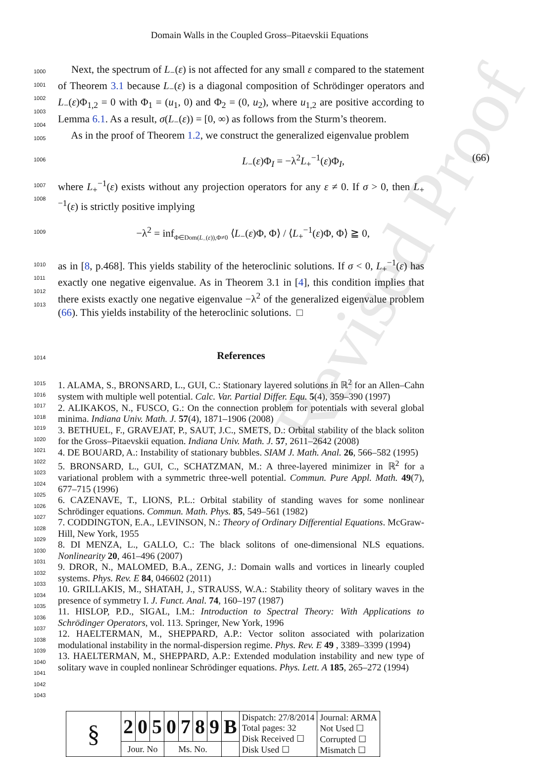Revised Proof
Domain Walls in the Coupled Gross–Pitaevskii Equations
1000
1001
1002
1003
1004
1005
Next, the spectrum of L<sub>−</sub>(ε) is not affected for any small ε compared to the statement of Theorem 3.1 because L<sub>−</sub>(ε) is a diagonal composition of Schrödinger operators and L<sub>−</sub>(ε)Φ<sub>1,2</sub> = 0 with Φ<sub>1</sub> = (u<sub>1</sub>, 0) and Φ<sub>2</sub> = (0, u<sub>2</sub>), where u<sub>1,2</sub> are positive according to Lemma 6.1. As a result, σ(L<sub>−</sub>(ε)) = [0, ∞) as follows from the Sturm’s theorem.
As in the proof of Theorem 1.2, we construct the generalized eigenvalue problem
1006
L<sub>−</sub>(ε)Φ<sub>I</sub> = −λ<sup>2</sup>L<sub>+</sub><sup>−1</sup>(ε)Φ<sub>I</sub>, (66)
1007
1008
where L<sub>+</sub><sup>−1</sup>(ε) exists without any projection operators for any ε ≠ 0. If σ > 0, then L<sub>+</sub><sup>−1</sup>(ε) is strictly positive implying
1009
−λ<sup>2</sup> = inf<sub>Φ∈Dom(L<sub>−</sub>(ε)),Φ≠0</sub> ⟨L<sub>−</sub>(ε)Φ, Φ⟩ / ⟨L<sub>+</sub><sup>−1</sup>(ε)Φ, Φ⟩ ≧ 0,
1010
1011
1012
1013
as in [8, p.468]. This yields stability of the heteroclinic solutions. If σ < 0, L<sub>+</sub><sup>−1</sup>(ε) has exactly one negative eigenvalue. As in Theorem 3.1 in [4], this condition implies that there exists exactly one negative eigenvalue −λ<sup>2</sup> of the generalized eigenvalue problem (66). This yields instability of the heteroclinic solutions. □
1014
References
1015
1016
1017
1018
1019
1020
1021
1022
1023
1024
1025
1026
1027
1028
1029
1030
1031
1032
1033
1034
1035
1036
1037
1038
1039
1040
1041
1042
1043
1. ALAMA, S., BRONSARD, L., GUI, C.: Stationary layered solutions in ℝ<sup>2</sup> for an Allen–Cahn system with multiple well potential. Calc. Var. Partial Differ. Equ. 5(4), 359–390 (1997)
2. ALIKAKOS, N., FUSCO, G.: On the connection problem for potentials with several global minima. Indiana Univ. Math. J. 57(4), 1871–1906 (2008)
3. BETHUEL, F., GRAVEJAT, P., SAUT, J.C., SMETS, D.: Orbital stability of the black soliton for the Gross–Pitaevskii equation. Indiana Univ. Math. J. 57, 2611–2642 (2008)
4. DE BOUARD, A.: Instability of stationary bubbles. SIAM J. Math. Anal. 26, 566–582 (1995)
5. BRONSARD, L., GUI, C., SCHATZMAN, M.: A three-layered minimizer in ℝ<sup>2</sup> for a variational problem with a symmetric three-well potential. Commun. Pure Appl. Math. 49(7), 677–715 (1996)
6. CAZENAVE, T., LIONS, P.L.: Orbital stability of standing waves for some nonlinear Schrödinger equations. Commun. Math. Phys. 85, 549–561 (1982)
7. CODDINGTON, E.A., LEVINSON, N.: Theory of Ordinary Differential Equations. McGraw-Hill, New York, 1955
8. DI MENZA, L., GALLO, C.: The black solitons of one-dimensional NLS equations. Nonlinearity 20, 461–496 (2007)
9. DROR, N., MALOMED, B.A., ZENG, J.: Domain walls and vortices in linearly coupled systems. Phys. Rev. E 84, 046602 (2011)
10. GRILLAKIS, M., SHATAH, J., STRAUSS, W.A.: Stability theory of solitary waves in the presence of symmetry I. J. Funct. Anal. 74, 160–197 (1987)
11. HISLOP, P.D., SIGAL, I.M.: Introduction to Spectral Theory: With Applications to Schrödinger Operators, vol. 113. Springer, New York, 1996
12. HAELTERMAN, M., SHEPPARD, A.P.: Vector soliton associated with polarization modulational instability in the normal-dispersion regime. Phys. Rev. E 49 , 3389–3399 (1994)
13. HAELTERMAN, M., SHEPPARD, A.P.: Extended modulation instability and new type of solitary wave in coupled nonlinear Schrödinger equations. Phys. Lett. A 185, 265–272 (1994)
| § | 2 | 0 | 5 | 0 | 7 | 8 | 9 | B | Dispatch: 27/8/2014 Total pages: 32 Disk Received ☐ Disk Used ☐ | Journal: ARMA Not Used ☐ Corrupted ☐ Mismatch ☐ |
| | Jour. No | | | Ms. No. | | | | | | |